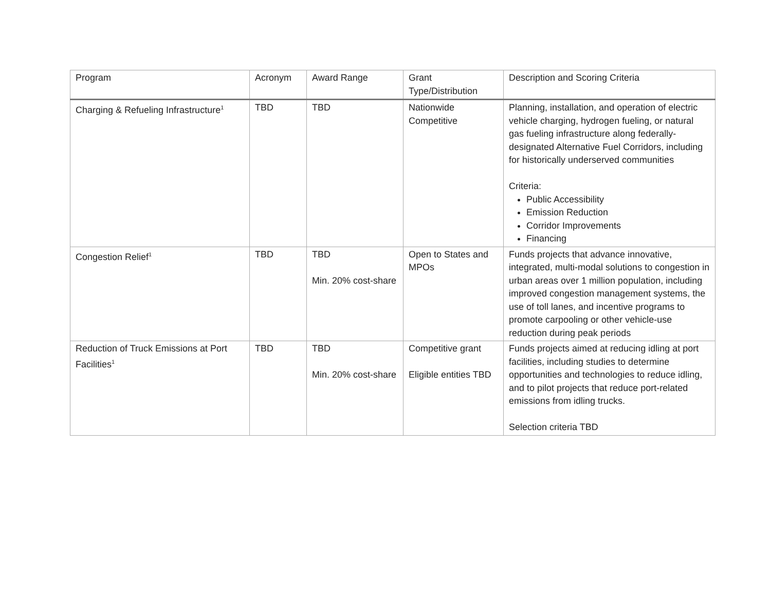| Program | Acronym | Award Range | Grant Type/Distribution | Description and Scoring Criteria |
| --- | --- | --- | --- | --- |
| Charging & Refueling Infrastructure<sup>1</sup> | TBD | TBD | Nationwide Competitive | Planning, installation, and operation of electric vehicle charging, hydrogen fueling, or natural gas fueling infrastructure along federally-designated Alternative Fuel Corridors, including for historically underserved communities Criteria: Public Accessibility Emission Reduction Corridor Improvements Financing |
| Congestion Relief<sup>1</sup> | TBD | TBD Min. 20% cost-share | Open to States and MPOs | Funds projects that advance innovative, integrated, multi-modal solutions to congestion in urban areas over 1 million population, including improved congestion management systems, the use of toll lanes, and incentive programs to promote carpooling or other vehicle-use reduction during peak periods |
| Reduction of Truck Emissions at Port Facilities<sup>1</sup> | TBD | TBD Min. 20% cost-share | Competitive grant Eligible entities TBD | Funds projects aimed at reducing idling at port facilities, including studies to determine opportunities and technologies to reduce idling, and to pilot projects that reduce port-related emissions from idling trucks. Selection criteria TBD |